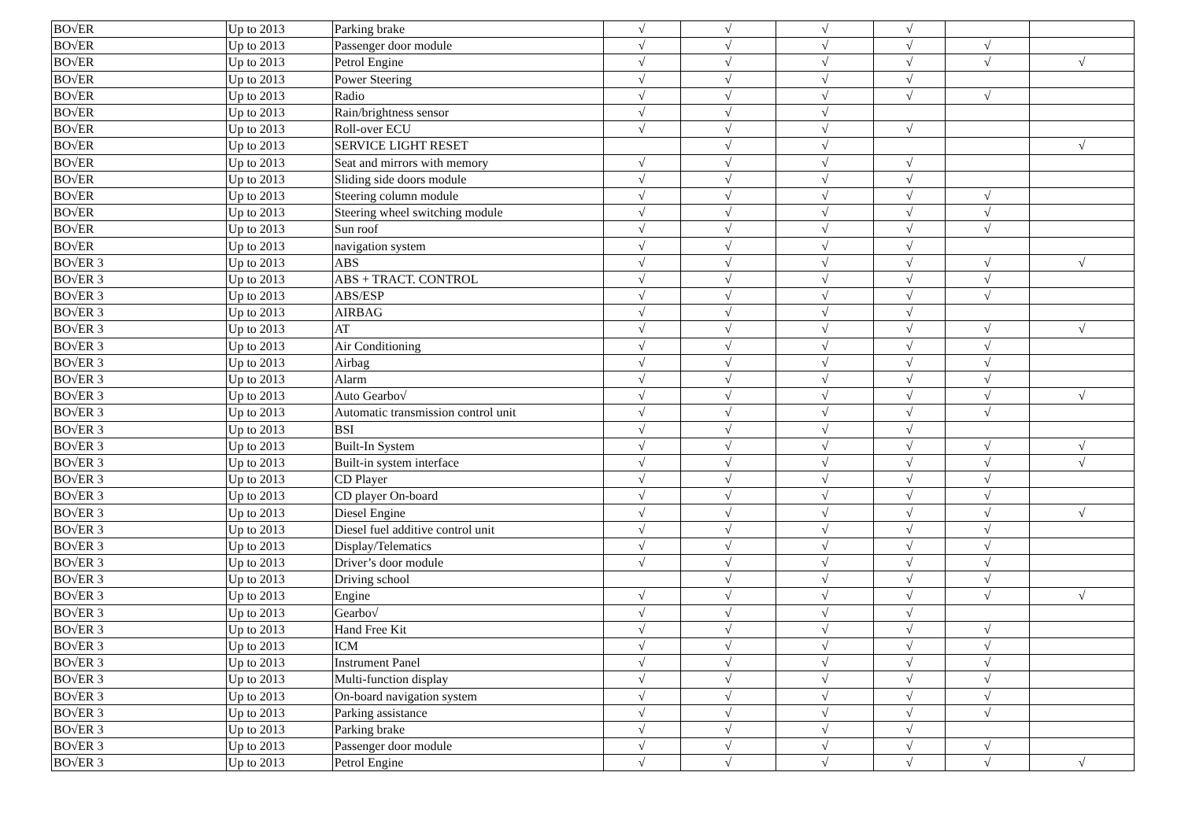| BO√ER | Up to 2013 | Parking brake | √ | √ | √ | √ | | |
| BO√ER | Up to 2013 | Passenger door module | √ | √ | √ | √ | √ | |
| BO√ER | Up to 2013 | Petrol Engine | √ | √ | √ | √ | √ | √ |
| BO√ER | Up to 2013 | Power Steering | √ | √ | √ | √ | | |
| BO√ER | Up to 2013 | Radio | √ | √ | √ | √ | √ | |
| BO√ER | Up to 2013 | Rain/brightness sensor | √ | √ | √ | | | |
| BO√ER | Up to 2013 | Roll-over ECU | √ | √ | √ | √ | | |
| BO√ER | Up to 2013 | SERVICE LIGHT RESET | | √ | √ | | | √ |
| BO√ER | Up to 2013 | Seat and mirrors with memory | √ | √ | √ | √ | | |
| BO√ER | Up to 2013 | Sliding side doors module | √ | √ | √ | √ | | |
| BO√ER | Up to 2013 | Steering column module | √ | √ | √ | √ | √ | |
| BO√ER | Up to 2013 | Steering wheel switching module | √ | √ | √ | √ | √ | |
| BO√ER | Up to 2013 | Sun roof | √ | √ | √ | √ | √ | |
| BO√ER | Up to 2013 | navigation system | √ | √ | √ | √ | | |
| BO√ER 3 | Up to 2013 | ABS | √ | √ | √ | √ | √ | √ |
| BO√ER 3 | Up to 2013 | ABS + TRACT. CONTROL | √ | √ | √ | √ | √ | |
| BO√ER 3 | Up to 2013 | ABS/ESP | √ | √ | √ | √ | √ | |
| BO√ER 3 | Up to 2013 | AIRBAG | √ | √ | √ | √ | | |
| BO√ER 3 | Up to 2013 | AT | √ | √ | √ | √ | √ | √ |
| BO√ER 3 | Up to 2013 | Air Conditioning | √ | √ | √ | √ | √ | |
| BO√ER 3 | Up to 2013 | Airbag | √ | √ | √ | √ | √ | |
| BO√ER 3 | Up to 2013 | Alarm | √ | √ | √ | √ | √ | |
| BO√ER 3 | Up to 2013 | Auto Gearbo√ | √ | √ | √ | √ | √ | √ |
| BO√ER 3 | Up to 2013 | Automatic transmission control unit | √ | √ | √ | √ | √ | |
| BO√ER 3 | Up to 2013 | BSI | √ | √ | √ | √ | | |
| BO√ER 3 | Up to 2013 | Built-In System | √ | √ | √ | √ | √ | √ |
| BO√ER 3 | Up to 2013 | Built-in system interface | √ | √ | √ | √ | √ | √ |
| BO√ER 3 | Up to 2013 | CD Player | √ | √ | √ | √ | √ | |
| BO√ER 3 | Up to 2013 | CD player On-board | √ | √ | √ | √ | √ | |
| BO√ER 3 | Up to 2013 | Diesel Engine | √ | √ | √ | √ | √ | √ |
| BO√ER 3 | Up to 2013 | Diesel fuel additive control unit | √ | √ | √ | √ | √ | |
| BO√ER 3 | Up to 2013 | Display/Telematics | √ | √ | √ | √ | √ | |
| BO√ER 3 | Up to 2013 | Driver’s door module | √ | √ | √ | √ | √ | |
| BO√ER 3 | Up to 2013 | Driving school | | √ | √ | √ | √ | |
| BO√ER 3 | Up to 2013 | Engine | √ | √ | √ | √ | √ | √ |
| BO√ER 3 | Up to 2013 | Gearbo√ | √ | √ | √ | √ | | |
| BO√ER 3 | Up to 2013 | Hand Free Kit | √ | √ | √ | √ | √ | |
| BO√ER 3 | Up to 2013 | ICM | √ | √ | √ | √ | √ | |
| BO√ER 3 | Up to 2013 | Instrument Panel | √ | √ | √ | √ | √ | |
| BO√ER 3 | Up to 2013 | Multi-function display | √ | √ | √ | √ | √ | |
| BO√ER 3 | Up to 2013 | On-board navigation system | √ | √ | √ | √ | √ | |
| BO√ER 3 | Up to 2013 | Parking assistance | √ | √ | √ | √ | √ | |
| BO√ER 3 | Up to 2013 | Parking brake | √ | √ | √ | √ | | |
| BO√ER 3 | Up to 2013 | Passenger door module | √ | √ | √ | √ | √ | |
| BO√ER 3 | Up to 2013 | Petrol Engine | √ | √ | √ | √ | √ | √ |